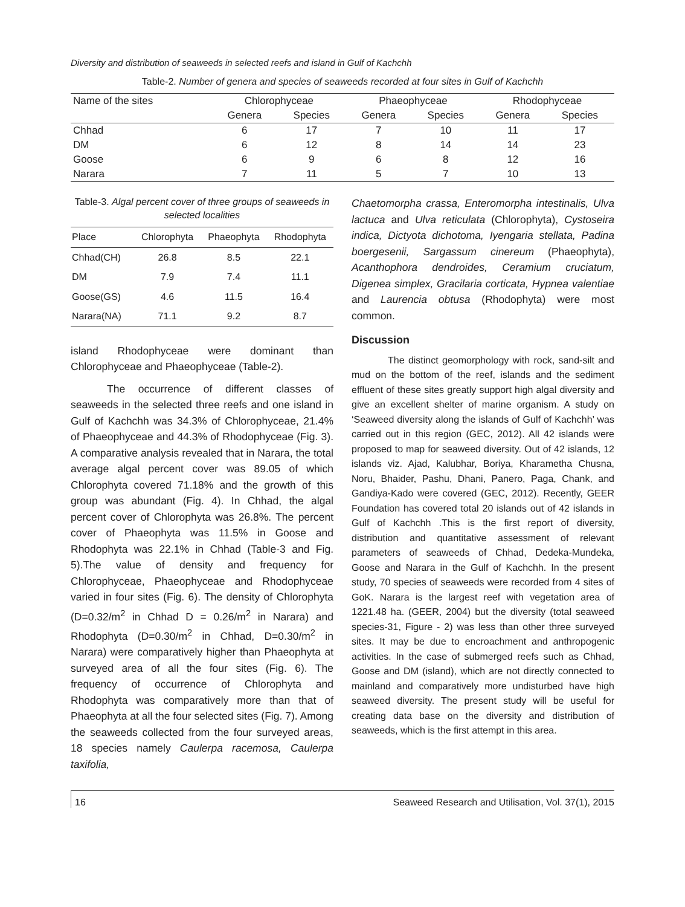Diversity and distribution of seaweeds in selected reefs and island in Gulf of Kachchh
Table-2. Number of genera and species of seaweeds recorded at four sites in Gulf of Kachchh
| Name of the sites | Chlorophyceae | | Phaeophyceae | | Rhodophyceae | |
| --- | --- | --- | --- | --- | --- | --- |
| | Genera | Species | Genera | Species | Genera | Species |
| Chhad | 6 | 17 | 7 | 10 | 11 | 17 |
| DM | 6 | 12 | 8 | 14 | 14 | 23 |
| Goose | 6 | 9 | 6 | 8 | 12 | 16 |
| Narara | 7 | 11 | 5 | 7 | 10 | 13 |
Table-3. Algal percent cover of three groups of seaweeds in selected localities
| Place | Chlorophyta | Phaeophyta | Rhodophyta |
| --- | --- | --- | --- |
| Chhad(CH) | 26.8 | 8.5 | 22.1 |
| DM | 7.9 | 7.4 | 11.1 |
| Goose(GS) | 4.6 | 11.5 | 16.4 |
| Narara(NA) | 71.1 | 9.2 | 8.7 |
island Rhodophyceae were dominant than Chlorophyceae and Phaeophyceae (Table-2).
The occurrence of different classes of seaweeds in the selected three reefs and one island in Gulf of Kachchh was 34.3% of Chlorophyceae, 21.4% of Phaeophyceae and 44.3% of Rhodophyceae (Fig. 3). A comparative analysis revealed that in Narara, the total average algal percent cover was 89.05 of which Chlorophyta covered 71.18% and the growth of this group was abundant (Fig. 4). In Chhad, the algal percent cover of Chlorophyta was 26.8%. The percent cover of Phaeophyta was 11.5% in Goose and Rhodophyta was 22.1% in Chhad (Table-3 and Fig. 5).The value of density and frequency for Chlorophyceae, Phaeophyceae and Rhodophyceae varied in four sites (Fig. 6). The density of Chlorophyta (D=0.32/m<sup>2</sup> in Chhad D = 0.26/m<sup>2</sup> in Narara) and Rhodophyta (D=0.30/m<sup>2</sup> in Chhad, D=0.30/m<sup>2</sup> in Narara) were comparatively higher than Phaeophyta at surveyed area of all the four sites (Fig. 6). The frequency of occurrence of Chlorophyta and Rhodophyta was comparatively more than that of Phaeophyta at all the four selected sites (Fig. 7). Among the seaweeds collected from the four surveyed areas, 18 species namely Caulerpa racemosa, Caulerpa taxifolia,
Chaetomorpha crassa, Enteromorpha intestinalis, Ulva lactuca and Ulva reticulata (Chlorophyta), Cystoseira indica, Dictyota dichotoma, Iyengaria stellata, Padina boergesenii, Sargassum cinereum (Phaeophyta), Acanthophora dendroides, Ceramium cruciatum, Digenea simplex, Gracilaria corticata, Hypnea valentiae and Laurencia obtusa (Rhodophyta) were most common.
Discussion
The distinct geomorphology with rock, sand-silt and mud on the bottom of the reef, islands and the sediment effluent of these sites greatly support high algal diversity and give an excellent shelter of marine organism. A study on ‘Seaweed diversity along the islands of Gulf of Kachchh’ was carried out in this region (GEC, 2012). All 42 islands were proposed to map for seaweed diversity. Out of 42 islands, 12 islands viz. Ajad, Kalubhar, Boriya, Kharametha Chusna, Noru, Bhaider, Pashu, Dhani, Panero, Paga, Chank, and Gandiya-Kado were covered (GEC, 2012). Recently, GEER Foundation has covered total 20 islands out of 42 islands in Gulf of Kachchh .This is the first report of diversity, distribution and quantitative assessment of relevant parameters of seaweeds of Chhad, Dedeka-Mundeka, Goose and Narara in the Gulf of Kachchh. In the present study, 70 species of seaweeds were recorded from 4 sites of GoK. Narara is the largest reef with vegetation area of 1221.48 ha. (GEER, 2004) but the diversity (total seaweed species-31, Figure - 2) was less than other three surveyed sites. It may be due to encroachment and anthropogenic activities. In the case of submerged reefs such as Chhad, Goose and DM (island), which are not directly connected to mainland and comparatively more undisturbed have high seaweed diversity. The present study will be useful for creating data base on the diversity and distribution of seaweeds, which is the first attempt in this area.
16 Seaweed Research and Utilisation, Vol. 37(1), 2015